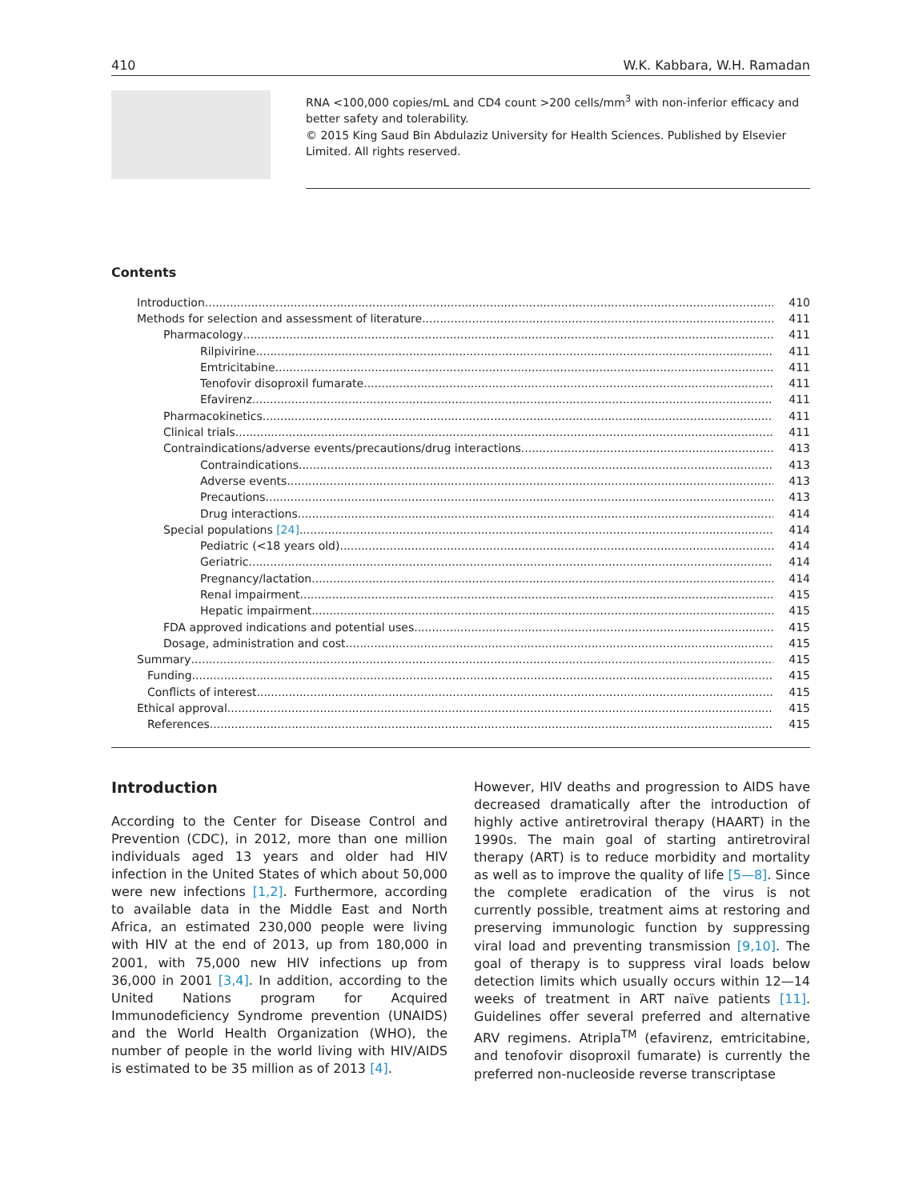410 W.K. Kabbara, W.H. Ramadan
RNA <100,000 copies/mL and CD4 count >200 cells/mm<sup>3</sup> with non-inferior efficacy and better safety and tolerability.
© 2015 King Saud Bin Abdulaziz University for Health Sciences. Published by Elsevier Limited. All rights reserved.
Contents
Introduction 410
Methods for selection and assessment of literature 411
Pharmacology 411
Rilpivirine 411
Emtricitabine 411
Tenofovir disoproxil fumarate 411
Efavirenz 411
Pharmacokinetics 411
Clinical trials 411
Contraindications/adverse events/precautions/drug interactions 413
Contraindications 413
Adverse events 413
Precautions 413
Drug interactions 414
Special populations [24] 414
Pediatric (<18 years old) 414
Geriatric 414
Pregnancy/lactation 414
Renal impairment 415
Hepatic impairment 415
FDA approved indications and potential uses 415
Dosage, administration and cost 415
Summary 415
Funding 415
Conflicts of interest 415
Ethical approval 415
References 415
Introduction
According to the Center for Disease Control and Prevention (CDC), in 2012, more than one million individuals aged 13 years and older had HIV infection in the United States of which about 50,000 were new infections [1,2]. Furthermore, according to available data in the Middle East and North Africa, an estimated 230,000 people were living with HIV at the end of 2013, up from 180,000 in 2001, with 75,000 new HIV infections up from 36,000 in 2001 [3,4]. In addition, according to the United Nations program for Acquired Immunodeficiency Syndrome prevention (UNAIDS) and the World Health Organization (WHO), the number of people in the world living with HIV/AIDS is estimated to be 35 million as of 2013 [4].
However, HIV deaths and progression to AIDS have decreased dramatically after the introduction of highly active antiretroviral therapy (HAART) in the 1990s. The main goal of starting antiretroviral therapy (ART) is to reduce morbidity and mortality as well as to improve the quality of life [5—8]. Since the complete eradication of the virus is not currently possible, treatment aims at restoring and preserving immunologic function by suppressing viral load and preventing transmission [9,10]. The goal of therapy is to suppress viral loads below detection limits which usually occurs within 12—14 weeks of treatment in ART naïve patients [11]. Guidelines offer several preferred and alternative ARV regimens. Atripla<sup>TM</sup> (efavirenz, emtricitabine, and tenofovir disoproxil fumarate) is currently the preferred non-nucleoside reverse transcriptase